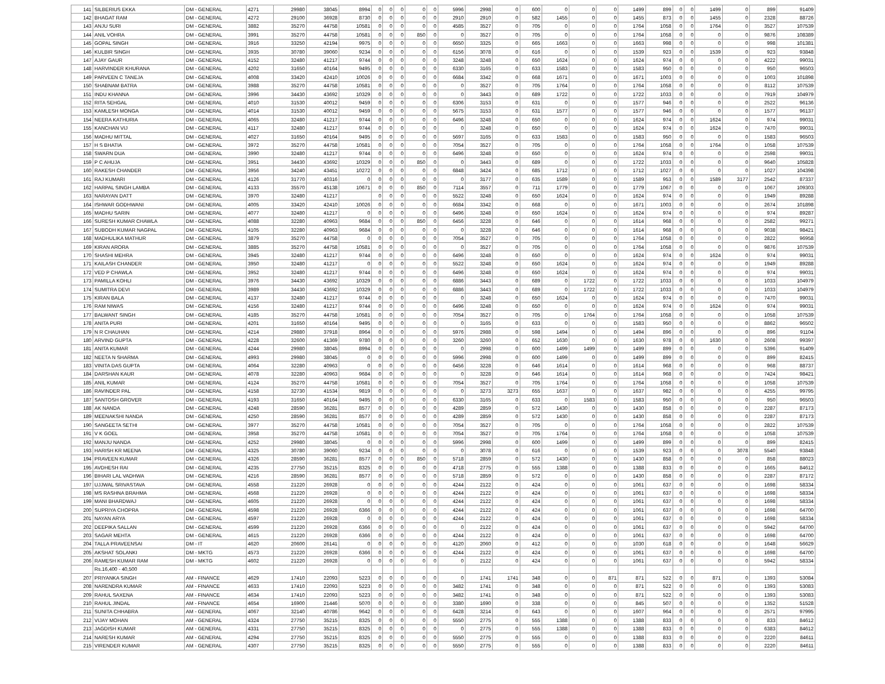| 141 | SILBERIUS EKKA | DM - GENERAL | 4271 | 29980 | 38045 | 8994 | 0 | 0 | 0 | 0 | 0 | 5996 | 2998 | 0 | 600 | 0 | 0 | 0 | 1499 | 899 | 0 | 0 | 1499 | 0 | 899 | 91409 |
| 142 | BHAGAT RAM | DM - GENERAL | 4272 | 29100 | 36928 | 8730 | 0 | 0 | 0 | 0 | 0 | 2910 | 2910 | 0 | 582 | 1455 | 0 | 0 | 1455 | 873 | 0 | 0 | 1455 | 0 | 2328 | 88726 |
| 143 | ANJU SURI | DM - GENERAL | 3882 | 35270 | 44758 | 10581 | 0 | 0 | 0 | 0 | 0 | 4585 | 3527 | 0 | 705 | 0 | 0 | 0 | 1764 | 1058 | 0 | 0 | 1764 | 0 | 3527 | 107539 |
| 144 | ANIL VOHRA | DM - GENERAL | 3991 | 35270 | 44758 | 10581 | 0 | 0 | 0 | 850 | 0 | 0 | 3527 | 0 | 705 | 0 | 0 | 0 | 1764 | 1058 | 0 | 0 | 0 | 0 | 9876 | 108389 |
| 145 | GOPAL SINGH | DM - GENERAL | 3916 | 33250 | 42194 | 9975 | 0 | 0 | 0 | 0 | 0 | 6650 | 3325 | 0 | 665 | 1663 | 0 | 0 | 1663 | 998 | 0 | 0 | 0 | 0 | 998 | 101381 |
| 146 | KULBIR SINGH | DM - GENERAL | 3935 | 30780 | 39060 | 9234 | 0 | 0 | 0 | 0 | 0 | 6156 | 3078 | 0 | 616 | 0 | 0 | 0 | 1539 | 923 | 0 | 0 | 1539 | 0 | 923 | 93848 |
| 147 | AJAY GAUR | DM - GENERAL | 4152 | 32480 | 41217 | 9744 | 0 | 0 | 0 | 0 | 0 | 3248 | 3248 | 0 | 650 | 1624 | 0 | 0 | 1624 | 974 | 0 | 0 | 0 | 0 | 4222 | 99031 |
| 148 | HARVINDER KHURANA | DM - GENERAL | 4202 | 31650 | 40164 | 9495 | 0 | 0 | 0 | 0 | 0 | 6330 | 3165 | 0 | 633 | 1583 | 0 | 0 | 1583 | 950 | 0 | 0 | 0 | 0 | 950 | 96503 |
| 149 | PARVEEN C TANEJA | DM - GENERAL | 4008 | 33420 | 42410 | 10026 | 0 | 0 | 0 | 0 | 0 | 6684 | 3342 | 0 | 668 | 1671 | 0 | 0 | 1671 | 1003 | 0 | 0 | 0 | 0 | 1003 | 101898 |
| 150 | SHABNAM BATRA | DM - GENERAL | 3988 | 35270 | 44758 | 10581 | 0 | 0 | 0 | 0 | 0 | 0 | 3527 | 0 | 705 | 1764 | 0 | 0 | 1764 | 1058 | 0 | 0 | 0 | 0 | 8112 | 107539 |
| 151 | INDU KHANNA | DM - GENERAL | 3996 | 34430 | 43692 | 10329 | 0 | 0 | 0 | 0 | 0 | 0 | 3443 | 0 | 689 | 1722 | 0 | 0 | 1722 | 1033 | 0 | 0 | 0 | 0 | 7919 | 104979 |
| 152 | RITA SEHGAL | DM - GENERAL | 4010 | 31530 | 40012 | 9459 | 0 | 0 | 0 | 0 | 0 | 6306 | 3153 | 0 | 631 | 0 | 0 | 0 | 1577 | 946 | 0 | 0 | 0 | 0 | 2522 | 96136 |
| 153 | KAMLESH MONGA | DM - GENERAL | 4014 | 31530 | 40012 | 9459 | 0 | 0 | 0 | 0 | 0 | 5675 | 3153 | 0 | 631 | 1577 | 0 | 0 | 1577 | 946 | 0 | 0 | 0 | 0 | 1577 | 96137 |
| 154 | NEERA KATHURIA | DM - GENERAL | 4065 | 32480 | 41217 | 9744 | 0 | 0 | 0 | 0 | 0 | 6496 | 3248 | 0 | 650 | 0 | 0 | 0 | 1624 | 974 | 0 | 0 | 1624 | 0 | 974 | 99031 |
| 155 | KANCHAN VIJ | DM - GENERAL | 4117 | 32480 | 41217 | 9744 | 0 | 0 | 0 | 0 | 0 | 0 | 3248 | 0 | 650 | 0 | 0 | 0 | 1624 | 974 | 0 | 0 | 1624 | 0 | 7470 | 99031 |
| 156 | MADHU MITTAL | DM - GENERAL | 4027 | 31650 | 40164 | 9495 | 0 | 0 | 0 | 0 | 0 | 5697 | 3165 | 0 | 633 | 1583 | 0 | 0 | 1583 | 950 | 0 | 0 | 0 | 0 | 1583 | 96503 |
| 157 | H S BHATIA | DM - GENERAL | 3972 | 35270 | 44758 | 10581 | 0 | 0 | 0 | 0 | 0 | 7054 | 3527 | 0 | 705 | 0 | 0 | 0 | 1764 | 1058 | 0 | 0 | 1764 | 0 | 1058 | 107539 |
| 158 | SWARN DUA | DM - GENERAL | 3990 | 32480 | 41217 | 9744 | 0 | 0 | 0 | 0 | 0 | 6496 | 3248 | 0 | 650 | 0 | 0 | 0 | 1624 | 974 | 0 | 0 | 0 | 0 | 2598 | 99031 |
| 159 | P C AHUJA | DM - GENERAL | 3951 | 34430 | 43692 | 10329 | 0 | 0 | 0 | 850 | 0 | 0 | 3443 | 0 | 689 | 0 | 0 | 0 | 1722 | 1033 | 0 | 0 | 0 | 0 | 9640 | 105828 |
| 160 | RAKESH CHANDER | DM - GENERAL | 3956 | 34240 | 43451 | 10272 | 0 | 0 | 0 | 0 | 0 | 6848 | 3424 | 0 | 685 | 1712 | 0 | 0 | 1712 | 1027 | 0 | 0 | 0 | 0 | 1027 | 104398 |
| 161 | RAJ KUMARI | DM - GENERAL | 4126 | 31770 | 40316 | 0 | 0 | 0 | 0 | 0 | 0 | 0 | 3177 | 0 | 635 | 1589 | 0 | 0 | 1589 | 953 | 0 | 0 | 1589 | 3177 | 2542 | 87337 |
| 162 | HARPAL SINGH LAMBA | DM - GENERAL | 4133 | 35570 | 45138 | 10671 | 0 | 0 | 0 | 850 | 0 | 7114 | 3557 | 0 | 711 | 1779 | 0 | 0 | 1779 | 1067 | 0 | 0 | 0 | 0 | 1067 | 109303 |
| 163 | NARAYAN DATT | DM - GENERAL | 3970 | 32480 | 41217 | | 0 | 0 | 0 | 0 | 0 | 5522 | 3248 | 0 | 650 | 1624 | 0 | 0 | 1624 | 974 | 0 | 0 | 0 | 0 | 1949 | 89288 |
| 164 | ISHWAR GODHWANI | DM - GENERAL | 4005 | 33420 | 42410 | 10026 | 0 | 0 | 0 | 0 | 0 | 6684 | 3342 | 0 | 668 | 0 | 0 | 0 | 1671 | 1003 | 0 | 0 | 0 | 0 | 2674 | 101898 |
| 165 | MADHU SARIN | DM - GENERAL | 4077 | 32480 | 41217 | 0 | 0 | 0 | 0 | 0 | 0 | 6496 | 3248 | 0 | 650 | 1624 | 0 | 0 | 1624 | 974 | 0 | 0 | 0 | 0 | 974 | 89287 |
| 166 | SURESH KUMAR CHAWLA | DM - GENERAL | 4088 | 32280 | 40963 | 9684 | 0 | 0 | 0 | 850 | 0 | 6456 | 3228 | 0 | 646 | 0 | 0 | 0 | 1614 | 968 | 0 | 0 | 0 | 0 | 2582 | 99271 |
| 167 | SUBODH KUMAR NAGPAL | DM - GENERAL | 4105 | 32280 | 40963 | 9684 | 0 | 0 | 0 | 0 | 0 | 0 | 3228 | 0 | 646 | 0 | 0 | 0 | 1614 | 968 | 0 | 0 | 0 | 0 | 9038 | 98421 |
| 168 | MADHULIKA MATHUR | DM - GENERAL | 3879 | 35270 | 44758 | 0 | 0 | 0 | 0 | 0 | 0 | 7054 | 3527 | 0 | 705 | 0 | 0 | 0 | 1764 | 1058 | 0 | 0 | 0 | 0 | 2822 | 96958 |
| 169 | KIRAN ARORA | DM - GENERAL | 3885 | 35270 | 44758 | 10581 | 0 | 0 | 0 | 0 | 0 | 0 | 3527 | 0 | 705 | 0 | 0 | 0 | 1764 | 1058 | 0 | 0 | 0 | 0 | 9876 | 107539 |
| 170 | SHASHI MEHRA | DM - GENERAL | 3945 | 32480 | 41217 | 9744 | 0 | 0 | 0 | 0 | 0 | 6496 | 3248 | 0 | 650 | 0 | 0 | 0 | 1624 | 974 | 0 | 0 | 1624 | 0 | 974 | 99031 |
| 171 | KAILASH CHANDER | DM - GENERAL | 3950 | 32480 | 41217 | 0 | 0 | 0 | 0 | 0 | 0 | 5522 | 3248 | 0 | 650 | 1624 | 0 | 0 | 1624 | 974 | 0 | 0 | 0 | 0 | 1949 | 89288 |
| 172 | VED P CHAWLA | DM - GENERAL | 3952 | 32480 | 41217 | 9744 | 0 | 0 | 0 | 0 | 0 | 6496 | 3248 | 0 | 650 | 1624 | 0 | 0 | 1624 | 974 | 0 | 0 | 0 | 0 | 974 | 99031 |
| 173 | PAMILLA KOHLI | DM - GENERAL | 3976 | 34430 | 43692 | 10329 | 0 | 0 | 0 | 0 | 0 | 6886 | 3443 | 0 | 689 | 0 | 1722 | 0 | 1722 | 1033 | 0 | 0 | 0 | 0 | 1033 | 104979 |
| 174 | SUMITRA DEVI | DM - GENERAL | 3989 | 34430 | 43692 | 10329 | 0 | 0 | 0 | 0 | 0 | 6886 | 3443 | 0 | 689 | 0 | 1722 | 0 | 1722 | 1033 | 0 | 0 | 0 | 0 | 1033 | 104979 |
| 175 | KIRAN BALA | DM - GENERAL | 4137 | 32480 | 41217 | 9744 | 0 | 0 | 0 | 0 | 0 | 0 | 3248 | 0 | 650 | 1624 | 0 | 0 | 1624 | 974 | 0 | 0 | 0 | 0 | 7470 | 99031 |
| 176 | RAM NIWAS | DM - GENERAL | 4156 | 32480 | 41217 | 9744 | 0 | 0 | 0 | 0 | 0 | 6496 | 3248 | 0 | 650 | 0 | 0 | 0 | 1624 | 974 | 0 | 0 | 1624 | 0 | 974 | 99031 |
| 177 | BALWANT SINGH | DM - GENERAL | 4185 | 35270 | 44758 | 10581 | 0 | 0 | 0 | 0 | 0 | 7054 | 3527 | 0 | 705 | 0 | 1764 | 0 | 1764 | 1058 | 0 | 0 | 0 | 0 | 1058 | 107539 |
| 178 | ANITA PURI | DM - GENERAL | 4201 | 31650 | 40164 | 9495 | 0 | 0 | 0 | 0 | 0 | 0 | 3165 | 0 | 633 | 0 | 0 | 0 | 1583 | 950 | 0 | 0 | 0 | 0 | 8862 | 96502 |
| 179 | N R CHAUHAN | DM - GENERAL | 4214 | 29880 | 37918 | 8964 | 0 | 0 | 0 | 0 | 0 | 5976 | 2988 | 0 | 598 | 1494 | 0 | 0 | 1494 | 896 | 0 | 0 | 0 | 0 | 896 | 91104 |
| 180 | ARVIND GUPTA | DM - GENERAL | 4228 | 32600 | 41369 | 9780 | 0 | 0 | 0 | 0 | 0 | 3260 | 3260 | 0 | 652 | 1630 | 0 | 0 | 1630 | 978 | 0 | 0 | 1630 | 0 | 2608 | 99397 |
| 181 | ANITA KUMAR | DM - GENERAL | 4244 | 29980 | 38045 | 8994 | 0 | 0 | 0 | 0 | 0 | 0 | 2998 | 0 | 600 | 1499 | 1499 | 0 | 1499 | 899 | 0 | 0 | 0 | 0 | 5396 | 91409 |
| 182 | NEETA N SHARMA | DM - GENERAL | 4993 | 29980 | 38045 | 0 | 0 | 0 | 0 | 0 | 0 | 5996 | 2998 | 0 | 600 | 1499 | 0 | 0 | 1499 | 899 | 0 | 0 | 0 | 0 | 899 | 82415 |
| 183 | VINITA DAS GUPTA | DM - GENERAL | 4064 | 32280 | 40963 | 0 | 0 | 0 | 0 | 0 | 0 | 6456 | 3228 | 0 | 646 | 1614 | 0 | 0 | 1614 | 968 | 0 | 0 | 0 | 0 | 968 | 88737 |
| 184 | DARSHAN KAUR | DM - GENERAL | 4078 | 32280 | 40963 | 9684 | 0 | 0 | 0 | 0 | 0 | 0 | 3228 | 0 | 646 | 1614 | 0 | 0 | 1614 | 968 | 0 | 0 | 0 | 0 | 7424 | 98421 |
| 185 | ANIL KUMAR | DM - GENERAL | 4124 | 35270 | 44758 | 10581 | 0 | 0 | 0 | 0 | 0 | 7054 | 3527 | 0 | 705 | 1764 | 0 | 0 | 1764 | 1058 | 0 | 0 | 0 | 0 | 1058 | 107539 |
| 186 | RAVINDER PAL | DM - GENERAL | 4158 | 32730 | 41534 | 9819 | 0 | 0 | 0 | 0 | 0 | 0 | 3273 | 3273 | 655 | 1637 | 0 | 0 | 1637 | 982 | 0 | 0 | 0 | 0 | 4255 | 99795 |
| 187 | SANTOSH GROVER | DM - GENERAL | 4193 | 31650 | 40164 | 9495 | 0 | 0 | 0 | 0 | 0 | 6330 | 3165 | 0 | 633 | 0 | 1583 | 0 | 1583 | 950 | 0 | 0 | 0 | 0 | 950 | 96503 |
| 188 | AK NANDA | DM - GENERAL | 4248 | 28590 | 36281 | 8577 | 0 | 0 | 0 | 0 | 0 | 4289 | 2859 | 0 | 572 | 1430 | 0 | 0 | 1430 | 858 | 0 | 0 | 0 | 0 | 2287 | 87173 |
| 189 | MEENAKSHI NANDA | DM - GENERAL | 4250 | 28590 | 36281 | 8577 | 0 | 0 | 0 | 0 | 0 | 4289 | 2859 | 0 | 572 | 1430 | 0 | 0 | 1430 | 858 | 0 | 0 | 0 | 0 | 2287 | 87173 |
| 190 | SANGEETA SETHI | DM - GENERAL | 3977 | 35270 | 44758 | 10581 | 0 | 0 | 0 | 0 | 0 | 7054 | 3527 | 0 | 705 | 0 | 0 | 0 | 1764 | 1058 | 0 | 0 | 0 | 0 | 2822 | 107539 |
| 191 | V K GOEL | DM - GENERAL | 3958 | 35270 | 44758 | 10581 | 0 | 0 | 0 | 0 | 0 | 7054 | 3527 | 0 | 705 | 1764 | 0 | 0 | 1764 | 1058 | 0 | 0 | 0 | 0 | 1058 | 107539 |
| 192 | MANJU NANDA | DM - GENERAL | 4252 | 29980 | 38045 | 0 | 0 | 0 | 0 | 0 | 0 | 5996 | 2998 | 0 | 600 | 1499 | 0 | 0 | 1499 | 899 | 0 | 0 | 0 | 0 | 899 | 82415 |
| 193 | HARISH KR MEENA | DM - GENERAL | 4325 | 30780 | 39060 | 9234 | 0 | 0 | 0 | 0 | 0 | 0 | 3078 | 0 | 616 | 0 | 0 | 0 | 1539 | 923 | 0 | 0 | 0 | 3078 | 5540 | 93848 |
| 194 | PRAVEEN KUMAR | DM - GENERAL | 4326 | 28590 | 36281 | 8577 | 0 | 0 | 0 | 850 | 0 | 5718 | 2859 | 0 | 572 | 1430 | 0 | 0 | 1430 | 858 | 0 | 0 | 0 | 0 | 858 | 88023 |
| 195 | AVDHESH RAI | DM - GENERAL | 4235 | 27750 | 35215 | 8325 | 0 | 0 | 0 | 0 | 0 | 4718 | 2775 | 0 | 555 | 1388 | 0 | 0 | 1388 | 833 | 0 | 0 | 0 | 0 | 1665 | 84612 |
| 196 | BIHARI LAL VADHWA | DM - GENERAL | 4216 | 28590 | 36281 | 8577 | 0 | 0 | 0 | 0 | 0 | 5718 | 2859 | 0 | 572 | 0 | 0 | 0 | 1430 | 858 | 0 | 0 | 0 | 0 | 2287 | 87172 |
| 197 | UJJWAL SRIVASTAVA | DM - GENERAL | 4558 | 21220 | 26928 | 0 | 0 | 0 | 0 | 0 | 0 | 4244 | 2122 | 0 | 424 | 0 | 0 | 0 | 1061 | 637 | 0 | 0 | 0 | 0 | 1698 | 58334 |
| 198 | MS RASHNA BRAHMA | DM - GENERAL | 4568 | 21220 | 26928 | 0 | 0 | 0 | 0 | 0 | 0 | 4244 | 2122 | 0 | 424 | 0 | 0 | 0 | 1061 | 637 | 0 | 0 | 0 | 0 | 1698 | 58334 |
| 199 | MANI BHARDWAJ | DM - GENERAL | 4605 | 21220 | 26928 | 0 | 0 | 0 | 0 | 0 | 0 | 4244 | 2122 | 0 | 424 | 0 | 0 | 0 | 1061 | 637 | 0 | 0 | 0 | 0 | 1698 | 58334 |
| 200 | SUPRIYA CHOPRA | DM - GENERAL | 4598 | 21220 | 26928 | 6366 | 0 | 0 | 0 | 0 | 0 | 4244 | 2122 | 0 | 424 | 0 | 0 | 0 | 1061 | 637 | 0 | 0 | 0 | 0 | 1698 | 64700 |
| 201 | NAYAN ARYA | DM - GENERAL | 4597 | 21220 | 26928 | 0 | 0 | 0 | 0 | 0 | 0 | 4244 | 2122 | 0 | 424 | 0 | 0 | 0 | 1061 | 637 | 0 | 0 | 0 | 0 | 1698 | 58334 |
| 202 | DEEPIKA SALLAN | DM - GENERAL | 4599 | 21220 | 26928 | 6366 | 0 | 0 | 0 | 0 | 0 | 0 | 2122 | 0 | 424 | 0 | 0 | 0 | 1061 | 637 | 0 | 0 | 0 | 0 | 5942 | 64700 |
| 203 | SAGAR MEHTA | DM - GENERAL | 4615 | 21220 | 26928 | 6366 | 0 | 0 | 0 | 0 | 0 | 4244 | 2122 | 0 | 424 | 0 | 0 | 0 | 1061 | 637 | 0 | 0 | 0 | 0 | 1698 | 64700 |
| 204 | TALLA PRAVEENSAI | DM - IT | 4620 | 20600 | 26141 | 0 | 0 | 0 | 0 | 0 | 0 | 4120 | 2060 | 0 | 412 | 0 | 0 | 0 | 1030 | 618 | 0 | 0 | 0 | 0 | 1648 | 56629 |
| 205 | AKSHAT SOLANKI | DM - MKTG | 4573 | 21220 | 26928 | 6366 | 0 | 0 | 0 | 0 | 0 | 4244 | 2122 | 0 | 424 | 0 | 0 | 0 | 1061 | 637 | 0 | 0 | 0 | 0 | 1698 | 64700 |
| 206 | RAMESH KUMAR RAM | DM - MKTG | 4602 | 21220 | 26928 | 0 | 0 | 0 | 0 | 0 | 0 | 0 | 2122 | 0 | 424 | 0 | 0 | 0 | 1061 | 637 | 0 | 0 | 0 | 0 | 5942 | 58334 |
| | Rs.16,400 - 40,500 | | | | | | | | | | | | | | | | | | | | | | | | | |
| 207 | PRIYANKA SINGH | AM - FINANCE | 4629 | 17410 | 22093 | 5223 | 0 | 0 | 0 | 0 | 0 | 0 | 1741 | 1741 | 348 | 0 | 0 | 871 | 871 | 522 | 0 | 0 | 871 | 0 | 1393 | 53084 |
| 208 | NARENDRA KUMAR | AM - FINANCE | 4633 | 17410 | 22093 | 5223 | 0 | 0 | 0 | 0 | 0 | 3482 | 1741 | 0 | 348 | 0 | 0 | 0 | 871 | 522 | 0 | 0 | 0 | 0 | 1393 | 53083 |
| 209 | RAHUL SAXENA | AM - FINANCE | 4634 | 17410 | 22093 | 5223 | 0 | 0 | 0 | 0 | 0 | 3482 | 1741 | 0 | 348 | 0 | 0 | 0 | 871 | 522 | 0 | 0 | 0 | 0 | 1393 | 53083 |
| 210 | RAHUL JINDAL | AM - FINANCE | 4654 | 16900 | 21446 | 5070 | 0 | 0 | 0 | 0 | 0 | 3380 | 1690 | 0 | 338 | 0 | 0 | 0 | 845 | 507 | 0 | 0 | 0 | 0 | 1352 | 51528 |
| 211 | SUNITA CHHABRA | AM - GENERAL | 4067 | 32140 | 40786 | 9642 | 0 | 0 | 0 | 0 | 0 | 6428 | 3214 | 0 | 643 | 0 | 0 | 0 | 1607 | 964 | 0 | 0 | 0 | 0 | 2571 | 97995 |
| 212 | VIJAY MOHAN | AM - GENERAL | 4324 | 27750 | 35215 | 8325 | 0 | 0 | 0 | 0 | 0 | 5550 | 2775 | 0 | 555 | 1388 | 0 | 0 | 1388 | 833 | 0 | 0 | 0 | 0 | 833 | 84612 |
| 213 | JAGDISH KUMAR | AM - GENERAL | 4331 | 27750 | 35215 | 8325 | 0 | 0 | 0 | 0 | 0 | 0 | 2775 | 0 | 555 | 1388 | 0 | 0 | 1388 | 833 | 0 | 0 | 0 | 0 | 6383 | 84612 |
| 214 | NARESH KUMAR | AM - GENERAL | 4294 | 27750 | 35215 | 8325 | 0 | 0 | 0 | 0 | 0 | 5550 | 2775 | 0 | 555 | 0 | 0 | 0 | 1388 | 833 | 0 | 0 | 0 | 0 | 2220 | 84611 |
| 215 | VIRENDER KUMAR | AM - GENERAL | 4307 | 27750 | 35215 | 8325 | 0 | 0 | 0 | 0 | 0 | 5550 | 2775 | 0 | 555 | 0 | 0 | 0 | 1388 | 833 | 0 | 0 | 0 | 0 | 2220 | 84611 |